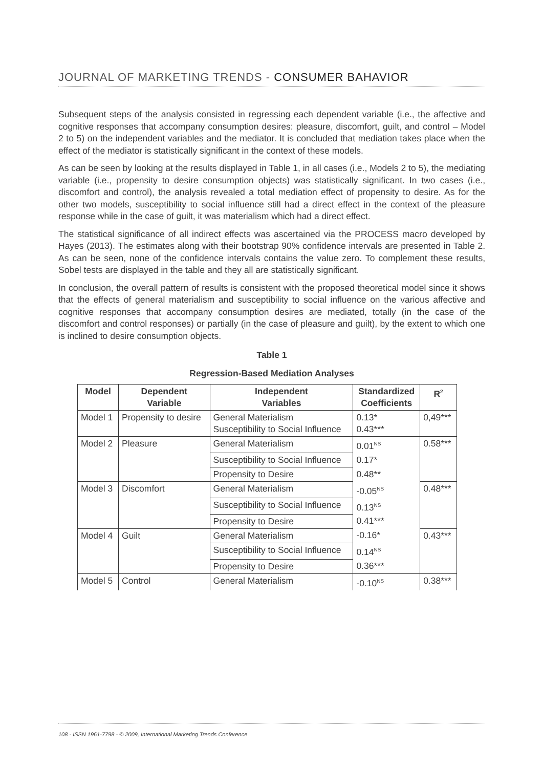JOURNAL OF MARKETING TRENDS - CONSUMER BAHAVIOR
Subsequent steps of the analysis consisted in regressing each dependent variable (i.e., the affective and cognitive responses that accompany consumption desires: pleasure, discomfort, guilt, and control – Model 2 to 5) on the independent variables and the mediator. It is concluded that mediation takes place when the effect of the mediator is statistically significant in the context of these models.
As can be seen by looking at the results displayed in Table 1, in all cases (i.e., Models 2 to 5), the mediating variable (i.e., propensity to desire consumption objects) was statistically significant. In two cases (i.e., discomfort and control), the analysis revealed a total mediation effect of propensity to desire. As for the other two models, susceptibility to social influence still had a direct effect in the context of the pleasure response while in the case of guilt, it was materialism which had a direct effect.
The statistical significance of all indirect effects was ascertained via the PROCESS macro developed by Hayes (2013). The estimates along with their bootstrap 90% confidence intervals are presented in Table 2. As can be seen, none of the confidence intervals contains the value zero. To complement these results, Sobel tests are displayed in the table and they all are statistically significant.
In conclusion, the overall pattern of results is consistent with the proposed theoretical model since it shows that the effects of general materialism and susceptibility to social influence on the various affective and cognitive responses that accompany consumption desires are mediated, totally (in the case of the discomfort and control responses) or partially (in the case of pleasure and guilt), by the extent to which one is inclined to desire consumption objects.
Table 1
Regression-Based Mediation Analyses
| Model | Dependent Variable | Independent Variables | Standardized Coefficients | R<sup>2</sup> |
| --- | --- | --- | --- | --- |
| Model 1 | Propensity to desire | General Materialism Susceptibility to Social Influence | 0.13* 0.43*** | 0,49*** |
| Model 2 | Pleasure | General Materialism | 0.01<sup>NS</sup> | 0.58*** |
| | | Susceptibility to Social Influence | 0.17* | |
| | | Propensity to Desire | 0.48** | |
| Model 3 | Discomfort | General Materialism | -0.05<sup>NS</sup> | 0.48*** |
| | | Susceptibility to Social Influence | 0.13<sup>NS</sup> | |
| | | Propensity to Desire | 0.41*** | |
| Model 4 | Guilt | General Materialism | -0.16* | 0.43*** |
| | | Susceptibility to Social Influence | 0.14<sup>NS</sup> | |
| | | Propensity to Desire | 0.36*** | |
| Model 5 | Control | General Materialism | -0.10<sup>NS</sup> | 0.38*** |
108 - ISSN 1961-7798 - © 2009, International Marketing Trends Conference